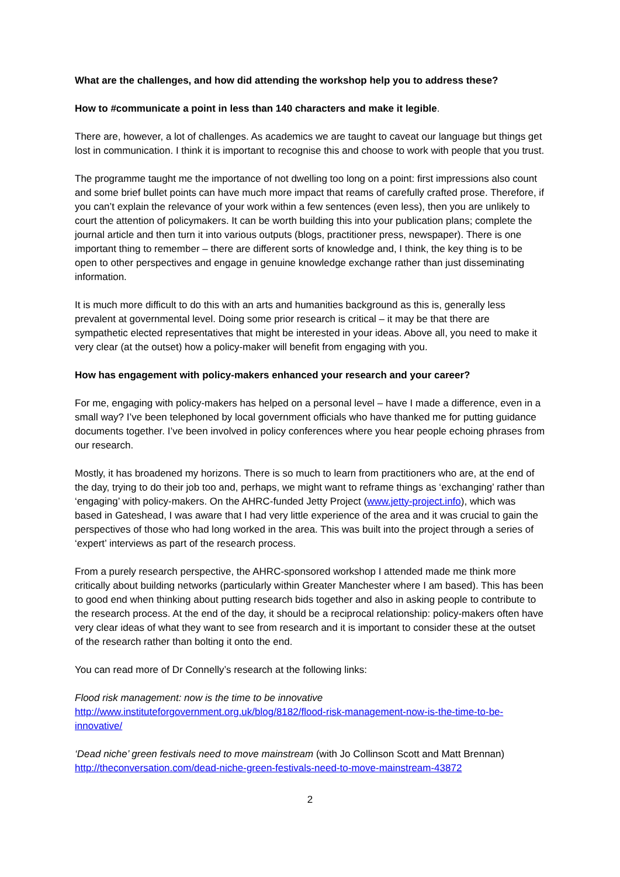What are the challenges, and how did attending the workshop help you to address these?
How to #communicate a point in less than 140 characters and make it legible.
There are, however, a lot of challenges. As academics we are taught to caveat our language but things get lost in communication. I think it is important to recognise this and choose to work with people that you trust.
The programme taught me the importance of not dwelling too long on a point: first impressions also count and some brief bullet points can have much more impact that reams of carefully crafted prose. Therefore, if you can’t explain the relevance of your work within a few sentences (even less), then you are unlikely to court the attention of policymakers. It can be worth building this into your publication plans; complete the journal article and then turn it into various outputs (blogs, practitioner press, newspaper). There is one important thing to remember – there are different sorts of knowledge and, I think, the key thing is to be open to other perspectives and engage in genuine knowledge exchange rather than just disseminating information.
It is much more difficult to do this with an arts and humanities background as this is, generally less prevalent at governmental level. Doing some prior research is critical – it may be that there are sympathetic elected representatives that might be interested in your ideas. Above all, you need to make it very clear (at the outset) how a policy-maker will benefit from engaging with you.
How has engagement with policy-makers enhanced your research and your career?
For me, engaging with policy-makers has helped on a personal level – have I made a difference, even in a small way? I’ve been telephoned by local government officials who have thanked me for putting guidance documents together. I’ve been involved in policy conferences where you hear people echoing phrases from our research.
Mostly, it has broadened my horizons. There is so much to learn from practitioners who are, at the end of the day, trying to do their job too and, perhaps, we might want to reframe things as ‘exchanging’ rather than ‘engaging’ with policy-makers. On the AHRC-funded Jetty Project (www.jetty-project.info), which was based in Gateshead, I was aware that I had very little experience of the area and it was crucial to gain the perspectives of those who had long worked in the area. This was built into the project through a series of ‘expert’ interviews as part of the research process.
From a purely research perspective, the AHRC-sponsored workshop I attended made me think more critically about building networks (particularly within Greater Manchester where I am based). This has been to good end when thinking about putting research bids together and also in asking people to contribute to the research process. At the end of the day, it should be a reciprocal relationship: policy-makers often have very clear ideas of what they want to see from research and it is important to consider these at the outset of the research rather than bolting it onto the end.
You can read more of Dr Connelly’s research at the following links:
Flood risk management: now is the time to be innovative
http://www.instituteforgovernment.org.uk/blog/8182/flood-risk-management-now-is-the-time-to-be-innovative/
‘Dead niche’ green festivals need to move mainstream (with Jo Collinson Scott and Matt Brennan)
http://theconversation.com/dead-niche-green-festivals-need-to-move-mainstream-43872
2